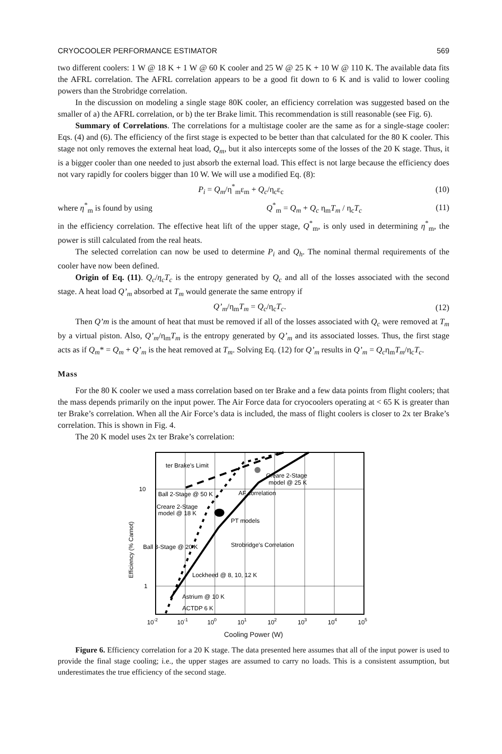CRYOCOOLER PERFORMANCE ESTIMATOR 569
two different coolers: 1 W @ 18 K + 1 W @ 60 K cooler and 25 W @ 25 K + 10 W @ 110 K. The available data fits the AFRL correlation. The AFRL correlation appears to be a good fit down to 6 K and is valid to lower cooling powers than the Strobridge correlation.
In the discussion on modeling a single stage 80K cooler, an efficiency correlation was suggested based on the smaller of a) the AFRL correlation, or b) the ter Brake limit. This recommendation is still reasonable (see Fig. 6).
Summary of Correlations. The correlations for a multistage cooler are the same as for a single-stage cooler: Eqs. (4) and (6). The efficiency of the first stage is expected to be better than that calculated for the 80 K cooler. This stage not only removes the external heat load, Q<sub>m</sub>, but it also intercepts some of the losses of the 20 K stage. Thus, it is a bigger cooler than one needed to just absorb the external load. This effect is not large because the efficiency does not vary rapidly for coolers bigger than 10 W. We will use a modified Eq. (8):
P<sub>i</sub> = Q<sub>m</sub>/η<sup>*</sup><sub>m</sub>ε<sub>m</sub> + Q<sub>c</sub>/η<sub>c</sub>ε<sub>c</sub> (10)
where η<sup>*</sup><sub>m</sub> is found by using Q<sup>*</sup><sub>m</sub> = Q<sub>m</sub> + Q<sub>c</sub> η<sub>m</sub>T<sub>m</sub> / η<sub>c</sub>T<sub>c</sub> (11)
in the efficiency correlation. The effective heat lift of the upper stage, Q<sup>*</sup><sub>m</sub>, is only used in determining η<sup>*</sup><sub>m</sub>, the power is still calculated from the real heats.
The selected correlation can now be used to determine P<sub>i</sub> and Q<sub>h</sub>. The nominal thermal requirements of the cooler have now been defined.
Origin of Eq. (11). Q<sub>c</sub>/η<sub>c</sub>T<sub>c</sub> is the entropy generated by Q<sub>c</sub> and all of the losses associated with the second stage. A heat load Q’<sub>m</sub> absorbed at T<sub>m</sub> would generate the same entropy if
Q’<sub>m</sub>/η<sub>m</sub>T<sub>m</sub> = Q<sub>c</sub>/η<sub>c</sub>T<sub>c</sub>. (12)
Then Q’m is the amount of heat that must be removed if all of the losses associated with Q<sub>c</sub> were removed at T<sub>m</sub> by a virtual piston. Also, Q’<sub>m</sub>/η<sub>m</sub>T<sub>m</sub> is the entropy generated by Q’<sub>m</sub> and its associated losses. Thus, the first stage acts as if Q<sub>m</sub>* = Q<sub>m</sub> + Q’<sub>m</sub> is the heat removed at T<sub>m</sub>. Solving Eq. (12) for Q’<sub>m</sub> results in Q’<sub>m</sub> = Q<sub>c</sub>η<sub>m</sub>T<sub>m</sub>/η<sub>c</sub>T<sub>c</sub>.
Mass
For the 80 K cooler we used a mass correlation based on ter Brake and a few data points from flight coolers; that the mass depends primarily on the input power. The Air Force data for cryocoolers operating at < 65 K is greater than ter Brake’s correlation. When all the Air Force’s data is included, the mass of flight coolers is closer to 2x ter Brake’s correlation. This is shown in Fig. 4.
The 20 K model uses 2x ter Brake’s correlation:
ter Brake's Limit
Creare 2-Stage
model @ 25 K
10
Ball 2-Stage @ 50 K
AF correlation
Creare 2-Stage
model @ 18 K
PT models
Ball 3-Stage @ 20 K
Strobridge's Correlation
Lockheed @ 8, 10, 12 K
1
Astrium @ 10 K
ACTDP 6 K
10-2
10-1
100
101
102
103
104
105
Efficiency (% Carnot)
Cooling Power (W)
Figure 6. Efficiency correlation for a 20 K stage. The data presented here assumes that all of the input power is used to provide the final stage cooling; i.e., the upper stages are assumed to carry no loads. This is a consistent assumption, but underestimates the true efficiency of the second stage.